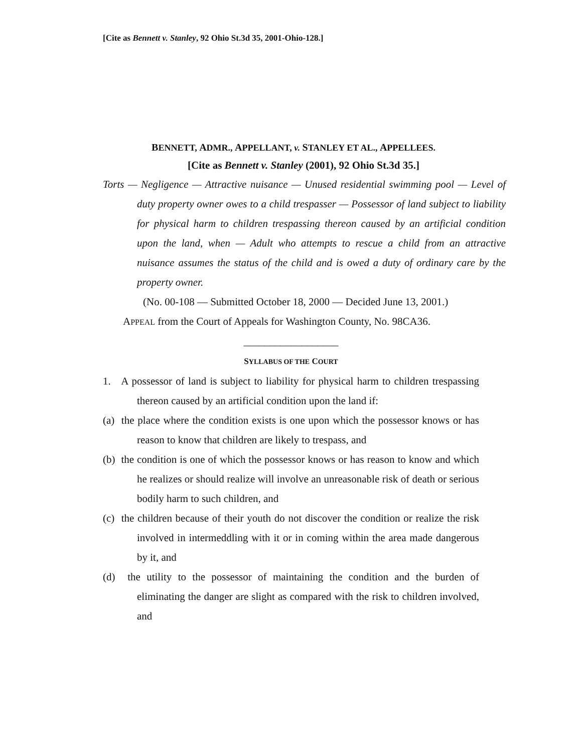[Cite as Bennett v. Stanley, 92 Ohio St.3d 35, 2001-Ohio-128.]
BENNETT, ADMR., APPELLANT, v. STANLEY ET AL., APPELLEES.
[Cite as Bennett v. Stanley (2001), 92 Ohio St.3d 35.]
Torts — Negligence — Attractive nuisance — Unused residential swimming pool — Level of duty property owner owes to a child trespasser — Possessor of land subject to liability for physical harm to children trespassing thereon caused by an artificial condition upon the land, when — Adult who attempts to rescue a child from an attractive nuisance assumes the status of the child and is owed a duty of ordinary care by the property owner.
(No. 00-108 — Submitted October 18, 2000 — Decided June 13, 2001.)
APPEAL from the Court of Appeals for Washington County, No. 98CA36.
__________________
SYLLABUS OF THE COURT
1. A possessor of land is subject to liability for physical harm to children trespassing thereon caused by an artificial condition upon the land if:
(a) the place where the condition exists is one upon which the possessor knows or has reason to know that children are likely to trespass, and
(b) the condition is one of which the possessor knows or has reason to know and which he realizes or should realize will involve an unreasonable risk of death or serious bodily harm to such children, and
(c) the children because of their youth do not discover the condition or realize the risk involved in intermeddling with it or in coming within the area made dangerous by it, and
(d) the utility to the possessor of maintaining the condition and the burden of eliminating the danger are slight as compared with the risk to children involved, and